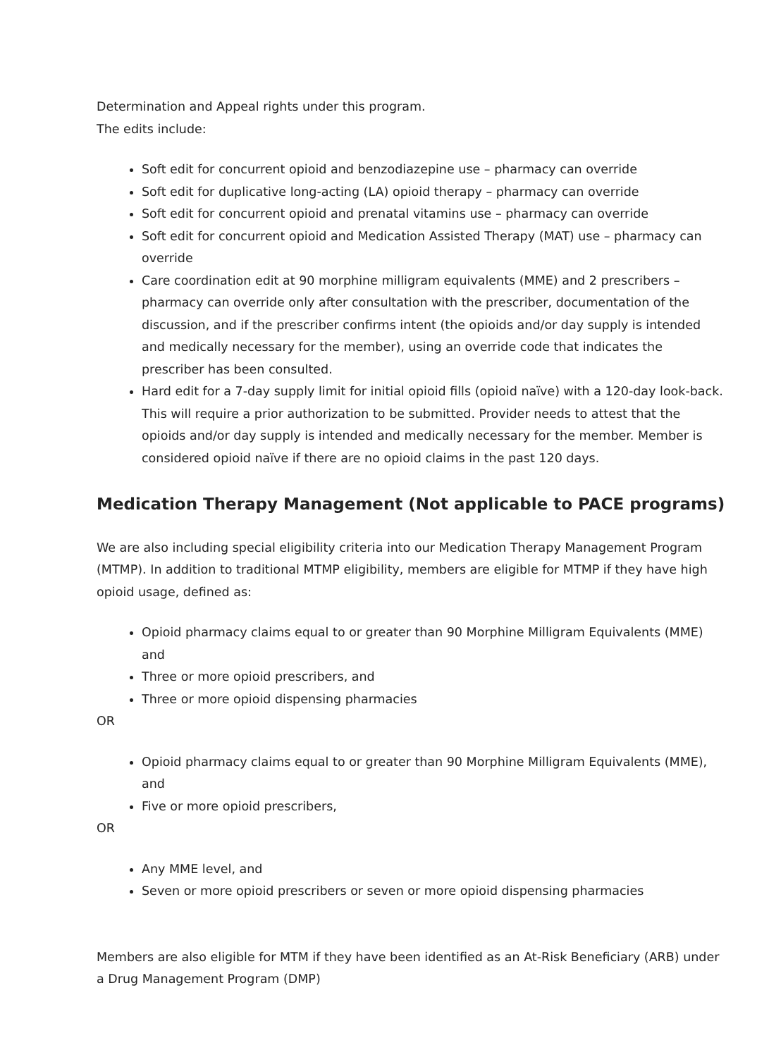Determination and Appeal rights under this program.
The edits include:
Soft edit for concurrent opioid and benzodiazepine use – pharmacy can override
Soft edit for duplicative long-acting (LA) opioid therapy – pharmacy can override
Soft edit for concurrent opioid and prenatal vitamins use – pharmacy can override
Soft edit for concurrent opioid and Medication Assisted Therapy (MAT) use – pharmacy can override
Care coordination edit at 90 morphine milligram equivalents (MME) and 2 prescribers – pharmacy can override only after consultation with the prescriber, documentation of the discussion, and if the prescriber confirms intent (the opioids and/or day supply is intended and medically necessary for the member), using an override code that indicates the prescriber has been consulted.
Hard edit for a 7-day supply limit for initial opioid fills (opioid naïve) with a 120-day look-back. This will require a prior authorization to be submitted. Provider needs to attest that the opioids and/or day supply is intended and medically necessary for the member. Member is considered opioid naïve if there are no opioid claims in the past 120 days.
Medication Therapy Management (Not applicable to PACE programs)
We are also including special eligibility criteria into our Medication Therapy Management Program (MTMP). In addition to traditional MTMP eligibility, members are eligible for MTMP if they have high opioid usage, defined as:
Opioid pharmacy claims equal to or greater than 90 Morphine Milligram Equivalents (MME) and
Three or more opioid prescribers, and
Three or more opioid dispensing pharmacies
OR
Opioid pharmacy claims equal to or greater than 90 Morphine Milligram Equivalents (MME), and
Five or more opioid prescribers,
OR
Any MME level, and
Seven or more opioid prescribers or seven or more opioid dispensing pharmacies
Members are also eligible for MTM if they have been identified as an At-Risk Beneficiary (ARB) under a Drug Management Program (DMP)